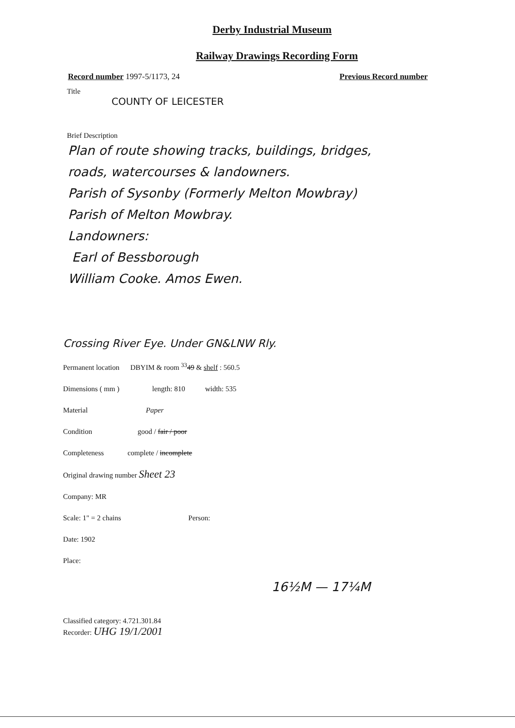Derby Industrial Museum
Railway Drawings Recording Form
Record number 1997-5/1173, 24 Previous Record number
Title
COUNTY OF LEICESTER
Brief Description
Plan of route showing tracks, buildings, bridges,
roads, watercourses & landowners.
Parish of Sysonby (Formerly Melton Mowbray)
Parish of Melton Mowbray.
Landowners:
Earl of Bessborough
William Cooke. Amos Ewen.
Crossing River Eye. Under GN&LNW Rly.
Permanent location DBYIM & room <sup>33</sup>49 & shelf : 560.5
Dimensions ( mm ) length: 810 width: 535
Material Paper
Condition good / fair / poor
Completeness complete / incomplete
Original drawing number Sheet 23
Company: MR
Scale: 1" = 2 chains Person:
Date: 1902
Place:
16½M — 17¼M
Classified category: 4.721.301.84
Recorder: UHG 19/1/2001